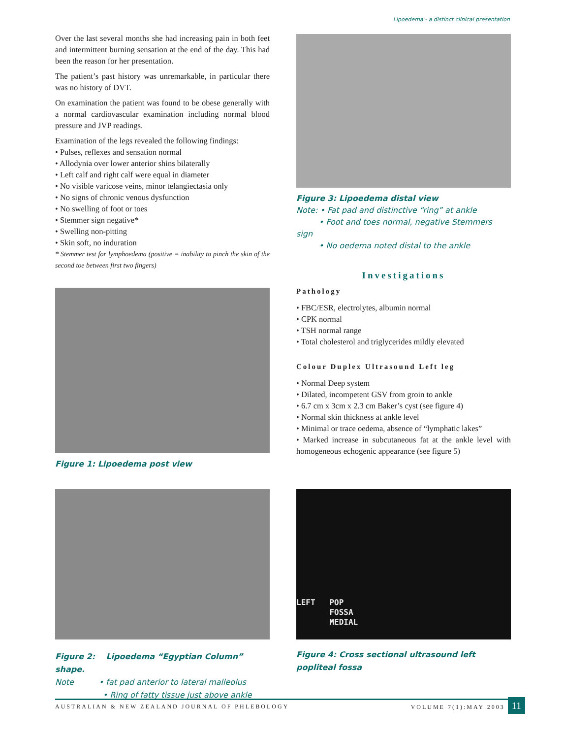Lipoedema - a distinct clinical presentation
Over the last several months she had increasing pain in both feet and intermittent burning sensation at the end of the day. This had been the reason for her presentation.
The patient’s past history was unremarkable, in particular there was no history of DVT.
On examination the patient was found to be obese generally with a normal cardiovascular examination including normal blood pressure and JVP readings.
Examination of the legs revealed the following findings:
• Pulses, reflexes and sensation normal
• Allodynia over lower anterior shins bilaterally
• Left calf and right calf were equal in diameter
• No visible varicose veins, minor telangiectasia only
• No signs of chronic venous dysfunction
• No swelling of foot or toes
• Stemmer sign negative*
• Swelling non-pitting
• Skin soft, no induration
* Stemmer test for lymphoedema (positive = inability to pinch the skin of the second toe between first two fingers)
Figure 1: Lipoedema post view
Figure 3: Lipoedema distal view
Note: • Fat pad and distinctive “ring” at ankle
• Foot and toes normal, negative Stemmers sign
• No oedema noted distal to the ankle
Investigations
Pathology
• FBC/ESR, electrolytes, albumin normal
• CPK normal
• TSH normal range
• Total cholesterol and triglycerides mildly elevated
Colour Duplex Ultrasound Left leg
• Normal Deep system
• Dilated, incompetent GSV from groin to ankle
• 6.7 cm x 3cm x 2.3 cm Baker’s cyst (see figure 4)
• Normal skin thickness at ankle level
• Minimal or trace oedema, absence of “lymphatic lakes”
• Marked increase in subcutaneous fat at the ankle level with homogeneous echogenic appearance (see figure 5)
Figure 2: Lipoedema “Egyptian Column” shape.
Note • fat pad anterior to lateral malleolus
• Ring of fatty tissue just above ankle
LEFT POP
FOSSA
MEDIAL
Figure 4: Cross sectional ultrasound left popliteal fossa
AUSTRALIAN & NEW ZEALAND JOURNAL OF PHLEBOLOGY VOLUME 7(1):MAY 2003 11